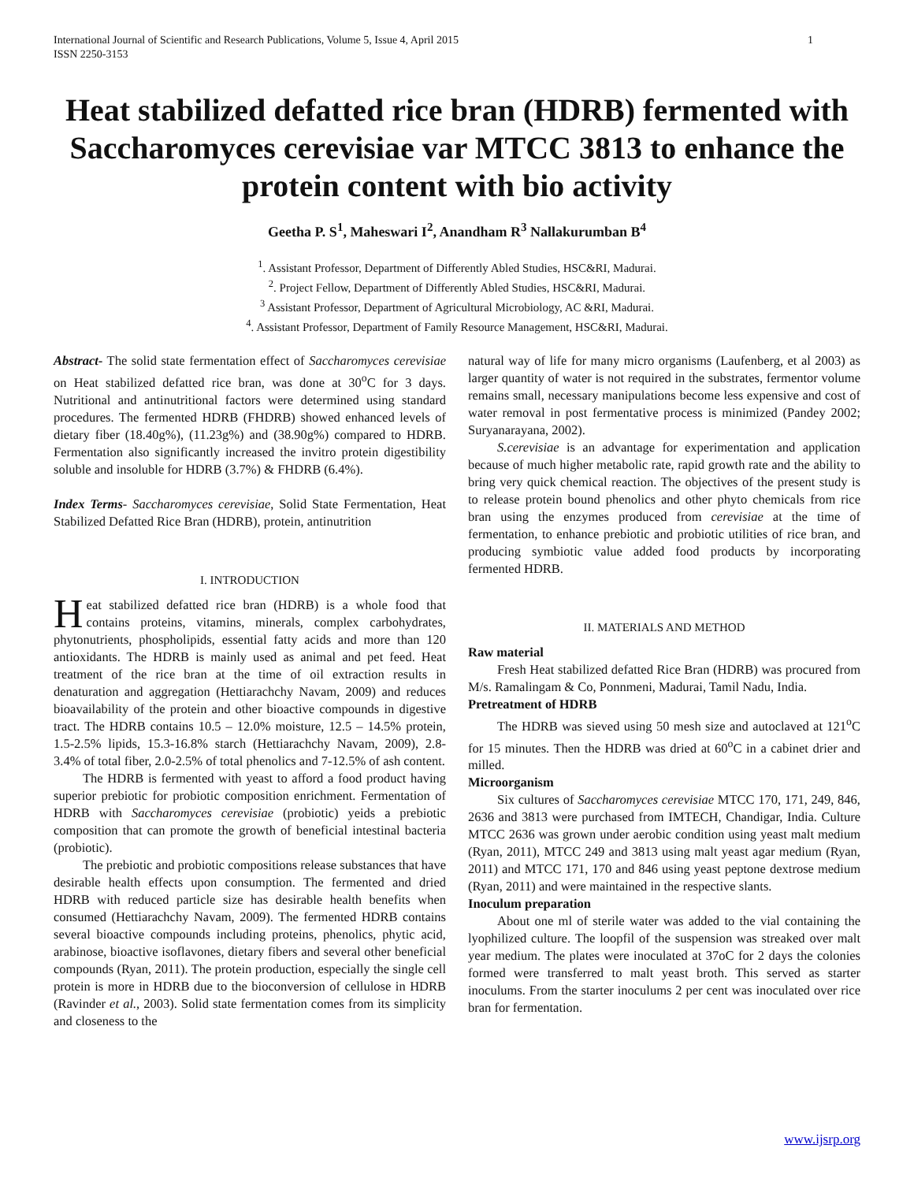International Journal of Scientific and Research Publications, Volume 5, Issue 4, April 2015
ISSN 2250-3153 1
Heat stabilized defatted rice bran (HDRB) fermented with Saccharomyces cerevisiae var MTCC 3813 to enhance the protein content with bio activity
Geetha P. S<sup>1</sup>, Maheswari I<sup>2</sup>, Anandham R<sup>3</sup> Nallakurumban B<sup>4</sup>
<sup>1</sup>. Assistant Professor, Department of Differently Abled Studies, HSC&RI, Madurai.
<sup>2</sup>. Project Fellow, Department of Differently Abled Studies, HSC&RI, Madurai.
<sup>3</sup> Assistant Professor, Department of Agricultural Microbiology, AC &RI, Madurai.
<sup>4</sup>. Assistant Professor, Department of Family Resource Management, HSC&RI, Madurai.
Abstract- The solid state fermentation effect of Saccharomyces cerevisiae on Heat stabilized defatted rice bran, was done at 30<sup>o</sup>C for 3 days. Nutritional and antinutritional factors were determined using standard procedures. The fermented HDRB (FHDRB) showed enhanced levels of dietary fiber (18.40g%), (11.23g%) and (38.90g%) compared to HDRB. Fermentation also significantly increased the invitro protein digestibility soluble and insoluble for HDRB (3.7%) & FHDRB (6.4%).
Index Terms- Saccharomyces cerevisiae, Solid State Fermentation, Heat Stabilized Defatted Rice Bran (HDRB), protein, antinutrition
I. INTRODUCTION
Heat stabilized defatted rice bran (HDRB) is a whole food that contains proteins, vitamins, minerals, complex carbohydrates, phytonutrients, phospholipids, essential fatty acids and more than 120 antioxidants. The HDRB is mainly used as animal and pet feed. Heat treatment of the rice bran at the time of oil extraction results in denaturation and aggregation (Hettiarachchy Navam, 2009) and reduces bioavailability of the protein and other bioactive compounds in digestive tract. The HDRB contains 10.5 – 12.0% moisture, 12.5 – 14.5% protein, 1.5-2.5% lipids, 15.3-16.8% starch (Hettiarachchy Navam, 2009), 2.8-3.4% of total fiber, 2.0-2.5% of total phenolics and 7-12.5% of ash content.
The HDRB is fermented with yeast to afford a food product having superior prebiotic for probiotic composition enrichment. Fermentation of HDRB with Saccharomyces cerevisiae (probiotic) yeids a prebiotic composition that can promote the growth of beneficial intestinal bacteria (probiotic).
The prebiotic and probiotic compositions release substances that have desirable health effects upon consumption. The fermented and dried HDRB with reduced particle size has desirable health benefits when consumed (Hettiarachchy Navam, 2009). The fermented HDRB contains several bioactive compounds including proteins, phenolics, phytic acid, arabinose, bioactive isoflavones, dietary fibers and several other beneficial compounds (Ryan, 2011). The protein production, especially the single cell protein is more in HDRB due to the bioconversion of cellulose in HDRB (Ravinder et al., 2003). Solid state fermentation comes from its simplicity and closeness to the
natural way of life for many micro organisms (Laufenberg, et al 2003) as larger quantity of water is not required in the substrates, fermentor volume remains small, necessary manipulations become less expensive and cost of water removal in post fermentative process is minimized (Pandey 2002; Suryanarayana, 2002).
S.cerevisiae is an advantage for experimentation and application because of much higher metabolic rate, rapid growth rate and the ability to bring very quick chemical reaction. The objectives of the present study is to release protein bound phenolics and other phyto chemicals from rice bran using the enzymes produced from cerevisiae at the time of fermentation, to enhance prebiotic and probiotic utilities of rice bran, and producing symbiotic value added food products by incorporating fermented HDRB.
II. MATERIALS AND METHOD
Raw material
Fresh Heat stabilized defatted Rice Bran (HDRB) was procured from M/s. Ramalingam & Co, Ponnmeni, Madurai, Tamil Nadu, India.
Pretreatment of HDRB
The HDRB was sieved using 50 mesh size and autoclaved at 121<sup>o</sup>C for 15 minutes. Then the HDRB was dried at 60<sup>o</sup>C in a cabinet drier and milled.
Microorganism
Six cultures of Saccharomyces cerevisiae MTCC 170, 171, 249, 846, 2636 and 3813 were purchased from IMTECH, Chandigar, India. Culture MTCC 2636 was grown under aerobic condition using yeast malt medium (Ryan, 2011), MTCC 249 and 3813 using malt yeast agar medium (Ryan, 2011) and MTCC 171, 170 and 846 using yeast peptone dextrose medium (Ryan, 2011) and were maintained in the respective slants.
Inoculum preparation
About one ml of sterile water was added to the vial containing the lyophilized culture. The loopfil of the suspension was streaked over malt year medium. The plates were inoculated at 37oC for 2 days the colonies formed were transferred to malt yeast broth. This served as starter inoculums. From the starter inoculums 2 per cent was inoculated over rice bran for fermentation.
www.ijsrp.org